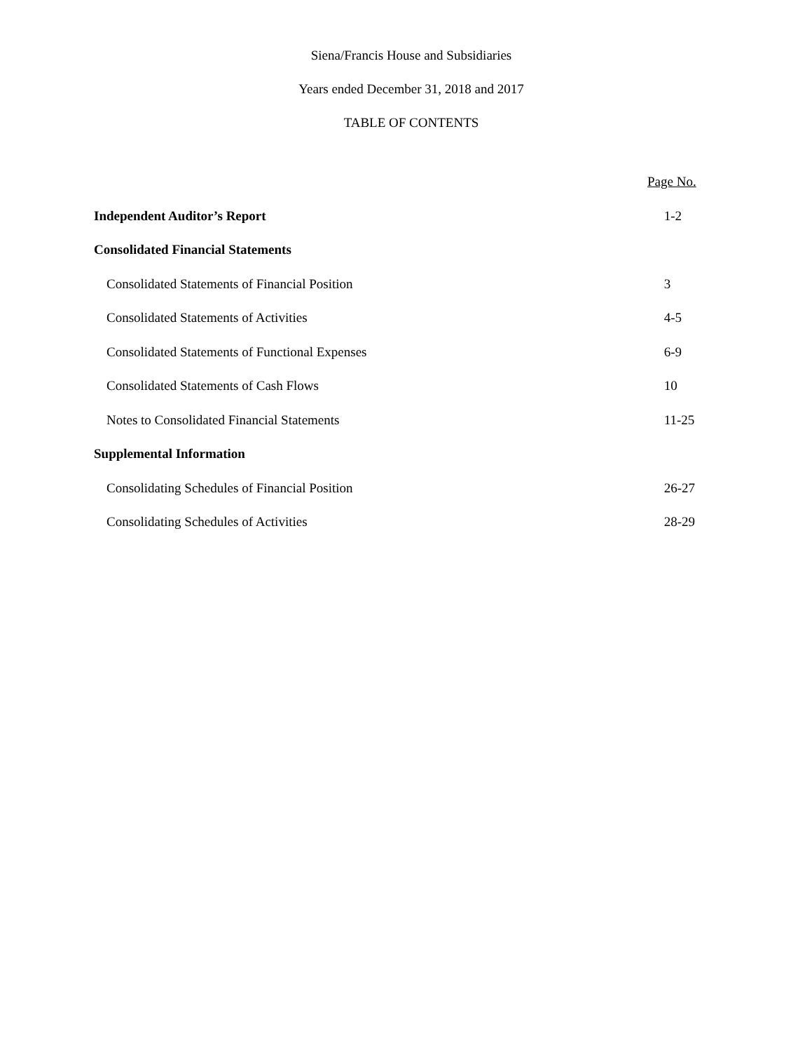Siena/Francis House and Subsidiaries
Years ended December 31, 2018 and 2017
TABLE OF CONTENTS
| | Page No. |
| Independent Auditor’s Report | 1-2 |
| Consolidated Financial Statements | |
| Consolidated Statements of Financial Position | 3 |
| Consolidated Statements of Activities | 4-5 |
| Consolidated Statements of Functional Expenses | 6-9 |
| Consolidated Statements of Cash Flows | 10 |
| Notes to Consolidated Financial Statements | 11-25 |
| Supplemental Information | |
| Consolidating Schedules of Financial Position | 26-27 |
| Consolidating Schedules of Activities | 28-29 |